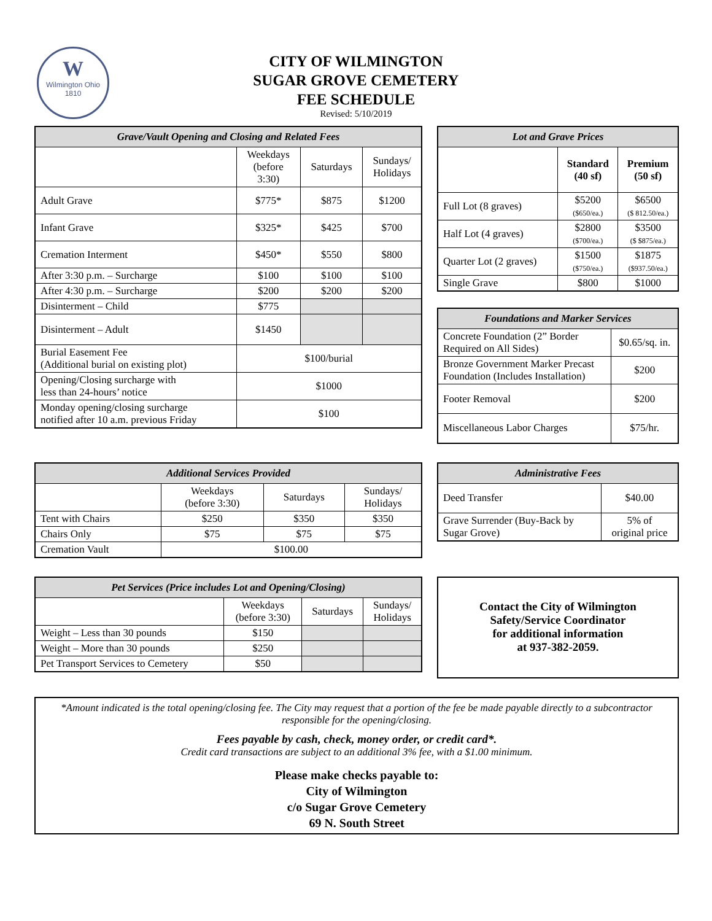W
Wilmington Ohio
1810
CITY OF WILMINGTON
SUGAR GROVE CEMETERY
FEE SCHEDULE
Revised: 5/10/2019
| Grave/Vault Opening and Closing and Related Fees | | | |
| --- | --- | --- | --- |
| | Weekdays (before 3:30) | Saturdays | Sundays/ Holidays |
| Adult Grave | $775* | $875 | $1200 |
| Infant Grave | $325* | $425 | $700 |
| Cremation Interment | $450* | $550 | $800 |
| After 3:30 p.m. – Surcharge | $100 | $100 | $100 |
| After 4:30 p.m. – Surcharge | $200 | $200 | $200 |
| Disinterment – Child | $775 | | |
| Disinterment – Adult | $1450 | | |
| Burial Easement Fee (Additional burial on existing plot) | $100/burial | | |
| Opening/Closing surcharge with less than 24-hours’ notice | $1000 | | |
| Monday opening/closing surcharge notified after 10 a.m. previous Friday | $100 | | |
| Lot and Grave Prices | | |
| --- | --- | --- |
| | Standard (40 sf) | Premium (50 sf) |
| Full Lot (8 graves) | $5200 ($650/ea.) | $6500 ($ 812.50/ea.) |
| Half Lot (4 graves) | $2800 ($700/ea.) | $3500 ($ $875/ea.) |
| Quarter Lot (2 graves) | $1500 ($750/ea.) | $1875 ($937.50/ea.) |
| Single Grave | $800 | $1000 |
| Foundations and Marker Services | |
| --- | --- |
| Concrete Foundation (2” Border Required on All Sides) | $0.65/sq. in. |
| Bronze Government Marker Precast Foundation (Includes Installation) | $200 |
| Footer Removal | $200 |
| Miscellaneous Labor Charges | $75/hr. |
| Additional Services Provided | | | |
| --- | --- | --- | --- |
| | Weekdays (before 3:30) | Saturdays | Sundays/ Holidays |
| Tent with Chairs | $250 | $350 | $350 |
| Chairs Only | $75 | $75 | $75 |
| Cremation Vault | $100.00 | | |
| Administrative Fees | |
| --- | --- |
| Deed Transfer | $40.00 |
| Grave Surrender (Buy-Back by Sugar Grove) | 5% of original price |
| Pet Services (Price includes Lot and Opening/Closing) | | | |
| --- | --- | --- | --- |
| | Weekdays (before 3:30) | Saturdays | Sundays/ Holidays |
| Weight – Less than 30 pounds | $150 | | |
| Weight – More than 30 pounds | $250 | | |
| Pet Transport Services to Cemetery | $50 | | |
Contact the City of Wilmington
Safety/Service Coordinator
for additional information
at 937-382-2059.
*Amount indicated is the total opening/closing fee. The City may request that a portion of the fee be made payable directly to a subcontractor responsible for the opening/closing.
Fees payable by cash, check, money order, or credit card*.
Credit card transactions are subject to an additional 3% fee, with a $1.00 minimum.
Please make checks payable to:
City of Wilmington
c/o Sugar Grove Cemetery
69 N. South Street